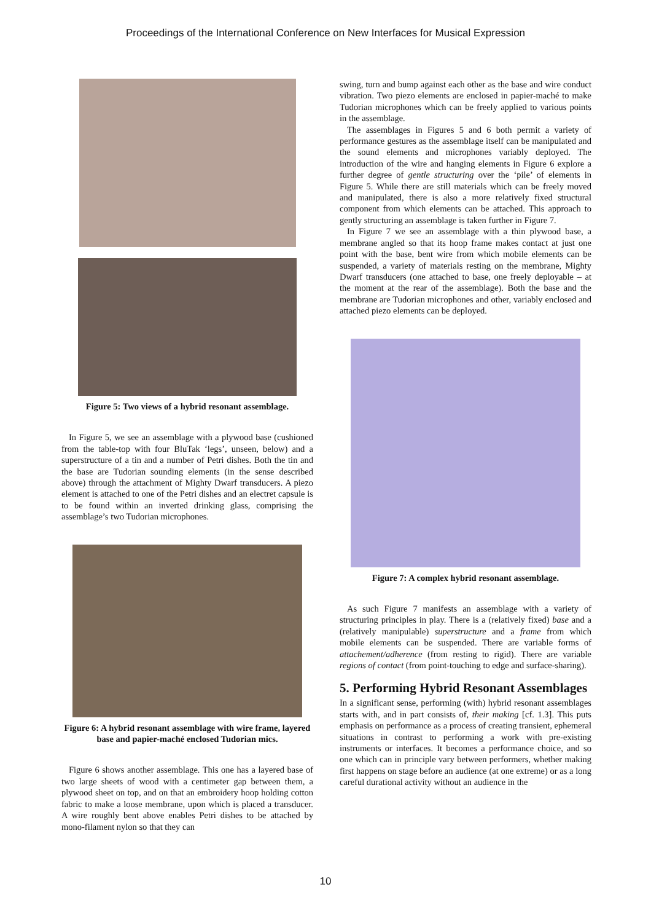Proceedings of the International Conference on New Interfaces for Musical Expression
Figure 5: Two views of a hybrid resonant assemblage.
In Figure 5, we see an assemblage with a plywood base (cushioned from the table-top with four BluTak ‘legs’, unseen, below) and a superstructure of a tin and a number of Petri dishes. Both the tin and the base are Tudorian sounding elements (in the sense described above) through the attachment of Mighty Dwarf transducers. A piezo element is attached to one of the Petri dishes and an electret capsule is to be found within an inverted drinking glass, comprising the assemblage’s two Tudorian microphones.
Figure 6: A hybrid resonant assemblage with wire frame, layered base and papier-maché enclosed Tudorian mics.
Figure 6 shows another assemblage. This one has a layered base of two large sheets of wood with a centimeter gap between them, a plywood sheet on top, and on that an embroidery hoop holding cotton fabric to make a loose membrane, upon which is placed a transducer. A wire roughly bent above enables Petri dishes to be attached by mono-filament nylon so that they can
swing, turn and bump against each other as the base and wire conduct vibration. Two piezo elements are enclosed in papier-maché to make Tudorian microphones which can be freely applied to various points in the assemblage.
The assemblages in Figures 5 and 6 both permit a variety of performance gestures as the assemblage itself can be manipulated and the sound elements and microphones variably deployed. The introduction of the wire and hanging elements in Figure 6 explore a further degree of gentle structuring over the ‘pile’ of elements in Figure 5. While there are still materials which can be freely moved and manipulated, there is also a more relatively fixed structural component from which elements can be attached. This approach to gently structuring an assemblage is taken further in Figure 7.
In Figure 7 we see an assemblage with a thin plywood base, a membrane angled so that its hoop frame makes contact at just one point with the base, bent wire from which mobile elements can be suspended, a variety of materials resting on the membrane, Mighty Dwarf transducers (one attached to base, one freely deployable – at the moment at the rear of the assemblage). Both the base and the membrane are Tudorian microphones and other, variably enclosed and attached piezo elements can be deployed.
Figure 7: A complex hybrid resonant assemblage.
As such Figure 7 manifests an assemblage with a variety of structuring principles in play. There is a (relatively fixed) base and a (relatively manipulable) superstructure and a frame from which mobile elements can be suspended. There are variable forms of attachement/adherence (from resting to rigid). There are variable regions of contact (from point-touching to edge and surface-sharing).
5. Performing Hybrid Resonant Assemblages
In a significant sense, performing (with) hybrid resonant assemblages starts with, and in part consists of, their making [cf. 1.3]. This puts emphasis on performance as a process of creating transient, ephemeral situations in contrast to performing a work with pre-existing instruments or interfaces. It becomes a performance choice, and so one which can in principle vary between performers, whether making first happens on stage before an audience (at one extreme) or as a long careful durational activity without an audience in the
10